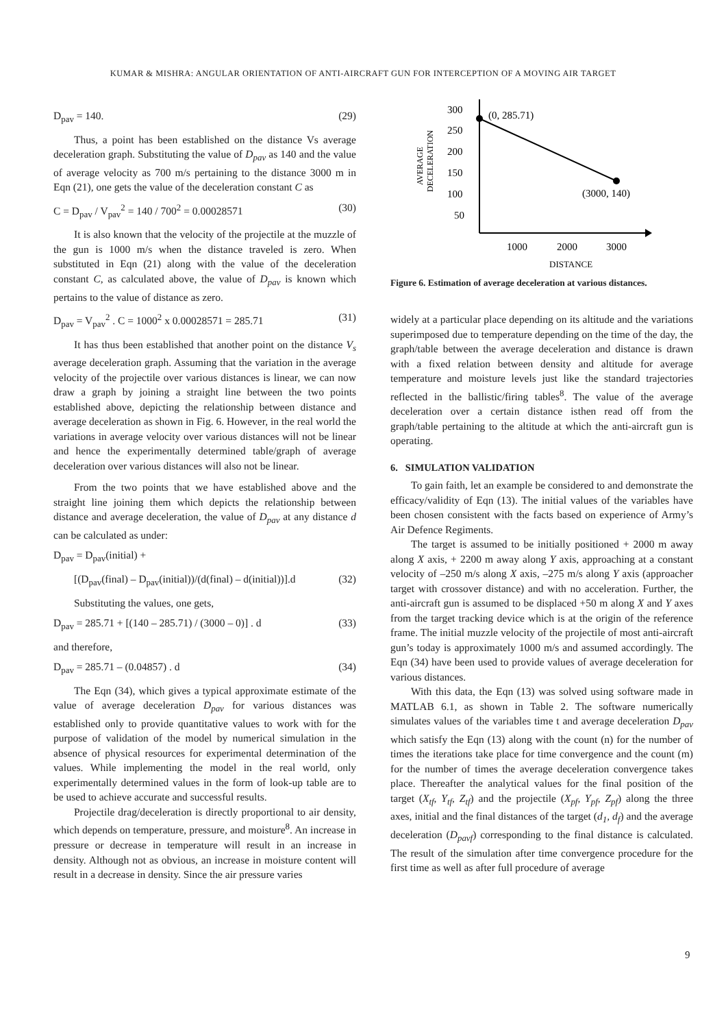KUMAR & MISHRA: ANGULAR ORIENTATION OF ANTI-AIRCRAFT GUN FOR INTERCEPTION OF A MOVING AIR TARGET
D<sub>pav</sub> = 140. (29)
Thus, a point has been established on the distance Vs average deceleration graph. Substituting the value of D<sub>pav</sub> as 140 and the value of average velocity as 700 m/s pertaining to the distance 3000 m in Eqn (21), one gets the value of the deceleration constant C as
C = D<sub>pav</sub> / V<sub>pav</sub><sup>2</sup> = 140 / 700<sup>2</sup> = 0.00028571 (30)
It is also known that the velocity of the projectile at the muzzle of the gun is 1000 m/s when the distance traveled is zero. When substituted in Eqn (21) along with the value of the deceleration constant C, as calculated above, the value of D<sub>pav</sub> is known which pertains to the value of distance as zero.
D<sub>pav</sub> = V<sub>pav</sub><sup>2</sup> . C = 1000<sup>2</sup> x 0.00028571 = 285.71 (31)
It has thus been established that another point on the distance V<sub>s</sub> average deceleration graph. Assuming that the variation in the average velocity of the projectile over various distances is linear, we can now draw a graph by joining a straight line between the two points established above, depicting the relationship between distance and average deceleration as shown in Fig. 6. However, in the real world the variations in average velocity over various distances will not be linear and hence the experimentally determined table/graph of average deceleration over various distances will also not be linear.
From the two points that we have established above and the straight line joining them which depicts the relationship between distance and average deceleration, the value of D<sub>pav</sub> at any distance d can be calculated as under:
D<sub>pav</sub> = D<sub>pav</sub>(initial) +
[(D<sub>pav</sub>(final) – D<sub>pav</sub>(initial))/(d(final) – d(initial))].d (32)
Substituting the values, one gets,
D<sub>pav</sub> = 285.71 + [(140 – 285.71) / (3000 – 0)] . d (33)
and therefore,
D<sub>pav</sub> = 285.71 – (0.04857) . d (34)
The Eqn (34), which gives a typical approximate estimate of the value of average deceleration D<sub>pav</sub> for various distances was established only to provide quantitative values to work with for the purpose of validation of the model by numerical simulation in the absence of physical resources for experimental determination of the values. While implementing the model in the real world, only experimentally determined values in the form of look-up table are to be used to achieve accurate and successful results.
Projectile drag/deceleration is directly proportional to air density, which depends on temperature, pressure, and moisture<sup>8</sup>. An increase in pressure or decrease in temperature will result in an increase in density. Although not as obvious, an increase in moisture content will result in a decrease in density. Since the air pressure varies
300
250
200
150
100
50
(0, 285.71)
(3000, 140)
1000
2000
3000
DISTANCE
AVERAGE
DECELERATION
Figure 6. Estimation of average deceleration at various distances.
widely at a particular place depending on its altitude and the variations superimposed due to temperature depending on the time of the day, the graph/table between the average deceleration and distance is drawn with a fixed relation between density and altitude for average temperature and moisture levels just like the standard trajectories reflected in the ballistic/firing tables<sup>8</sup>. The value of the average deceleration over a certain distance isthen read off from the graph/table pertaining to the altitude at which the anti-aircraft gun is operating.
6. SIMULATION VALIDATION
To gain faith, let an example be considered to and demonstrate the efficacy/validity of Eqn (13). The initial values of the variables have been chosen consistent with the facts based on experience of Army’s Air Defence Regiments.
The target is assumed to be initially positioned + 2000 m away along X axis, + 2200 m away along Y axis, approaching at a constant velocity of –250 m/s along X axis, –275 m/s along Y axis (approacher target with crossover distance) and with no acceleration. Further, the anti-aircraft gun is assumed to be displaced +50 m along X and Y axes from the target tracking device which is at the origin of the reference frame. The initial muzzle velocity of the projectile of most anti-aircraft gun’s today is approximately 1000 m/s and assumed accordingly. The Eqn (34) have been used to provide values of average deceleration for various distances.
With this data, the Eqn (13) was solved using software made in MATLAB 6.1, as shown in Table 2. The software numerically simulates values of the variables time t and average deceleration D<sub>pav</sub> which satisfy the Eqn (13) along with the count (n) for the number of times the iterations take place for time convergence and the count (m) for the number of times the average deceleration convergence takes place. Thereafter the analytical values for the final position of the target (X<sub>tf</sub>, Y<sub>tf</sub>, Z<sub>tf</sub>) and the projectile (X<sub>pf</sub>, Y<sub>pf</sub>, Z<sub>pf</sub>) along the three axes, initial and the final distances of the target (d<sub>1</sub>, d<sub>f</sub>) and the average deceleration (D<sub>pavf</sub>) corresponding to the final distance is calculated. The result of the simulation after time convergence procedure for the first time as well as after full procedure of average
9